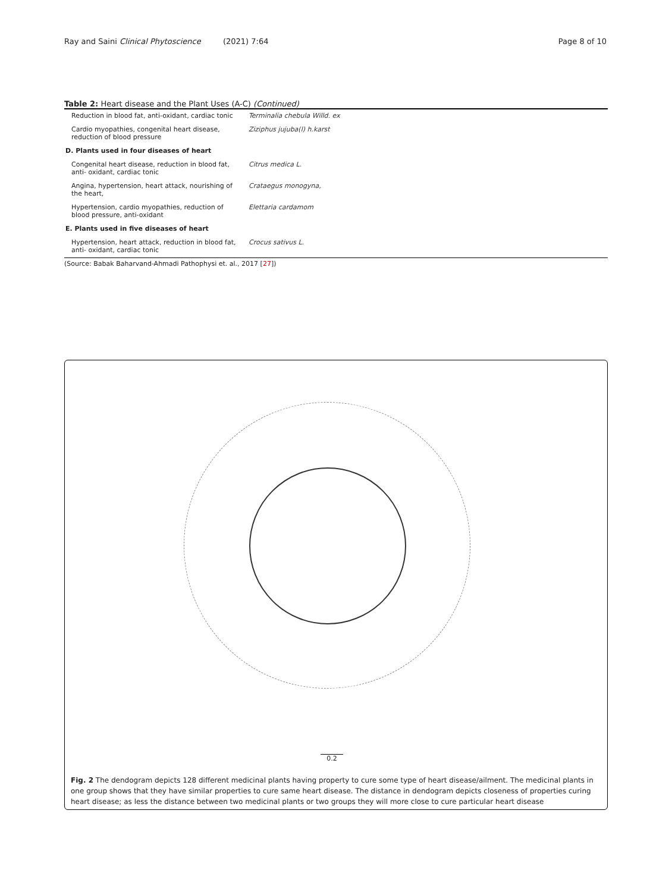Ray and Saini Clinical Phytoscience (2021) 7:64 Page 8 of 10
Table 2: Heart disease and the Plant Uses (A-C) (Continued)
| Reduction in blood fat, anti-oxidant, cardiac tonic | Terminalia chebula Willd. ex |
| Cardio myopathies, congenital heart disease, reduction of blood pressure | Ziziphus jujuba(l) h.karst |
| D. Plants used in four diseases of heart | |
| Congenital heart disease, reduction in blood fat, anti- oxidant, cardiac tonic | Citrus medica L. |
| Angina, hypertension, heart attack, nourishing of the heart, | Crataegus monogyna, |
| Hypertension, cardio myopathies, reduction of blood pressure, anti-oxidant | Elettaria cardamom |
| E. Plants used in five diseases of heart | |
| Hypertension, heart attack, reduction in blood fat, anti- oxidant, cardiac tonic | Crocus sativus L. |
(Source: Babak Baharvand-Ahmadi Pathophysi et. al., 2017 [27])
0.2
Fig. 2 The dendogram depicts 128 different medicinal plants having property to cure some type of heart disease/ailment. The medicinal plants in one group shows that they have similar properties to cure same heart disease. The distance in dendogram depicts closeness of properties curing heart disease; as less the distance between two medicinal plants or two groups they will more close to cure particular heart disease